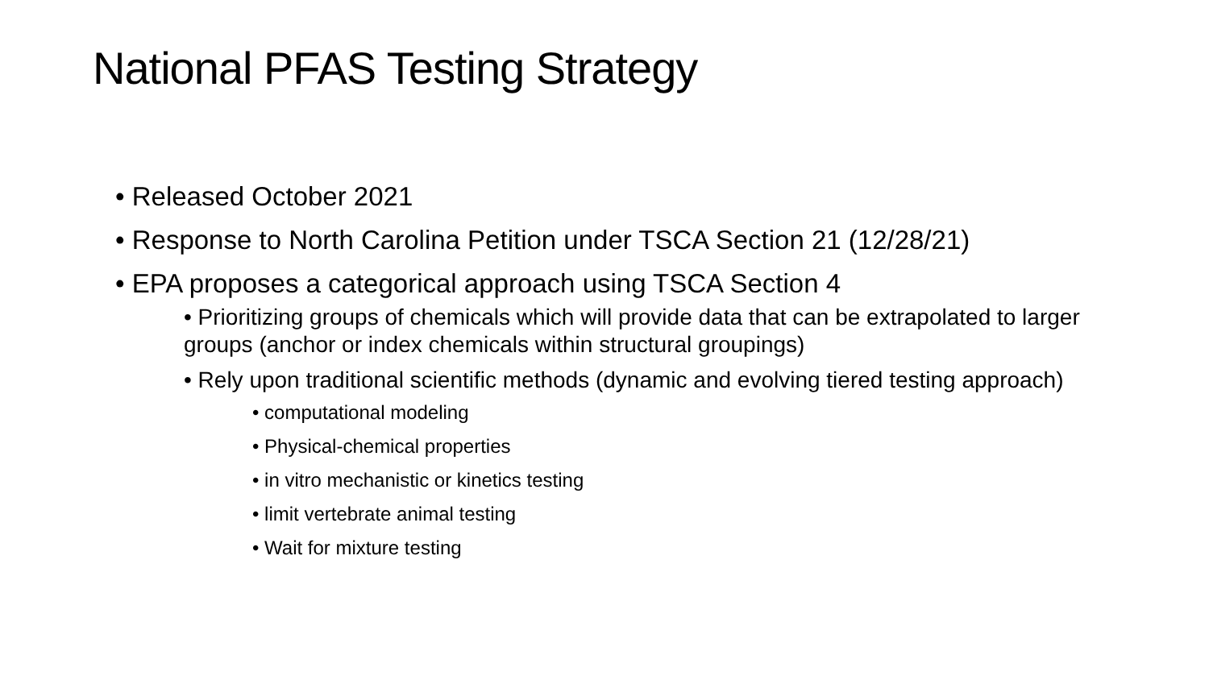National PFAS Testing Strategy
• Released October 2021
• Response to North Carolina Petition under TSCA Section 21 (12/28/21)
• EPA proposes a categorical approach using TSCA Section 4
• Prioritizing groups of chemicals which will provide data that can be extrapolated to larger groups (anchor or index chemicals within structural groupings)
• Rely upon traditional scientific methods (dynamic and evolving tiered testing approach)
• computational modeling
• Physical-chemical properties
• in vitro mechanistic or kinetics testing
• limit vertebrate animal testing
• Wait for mixture testing